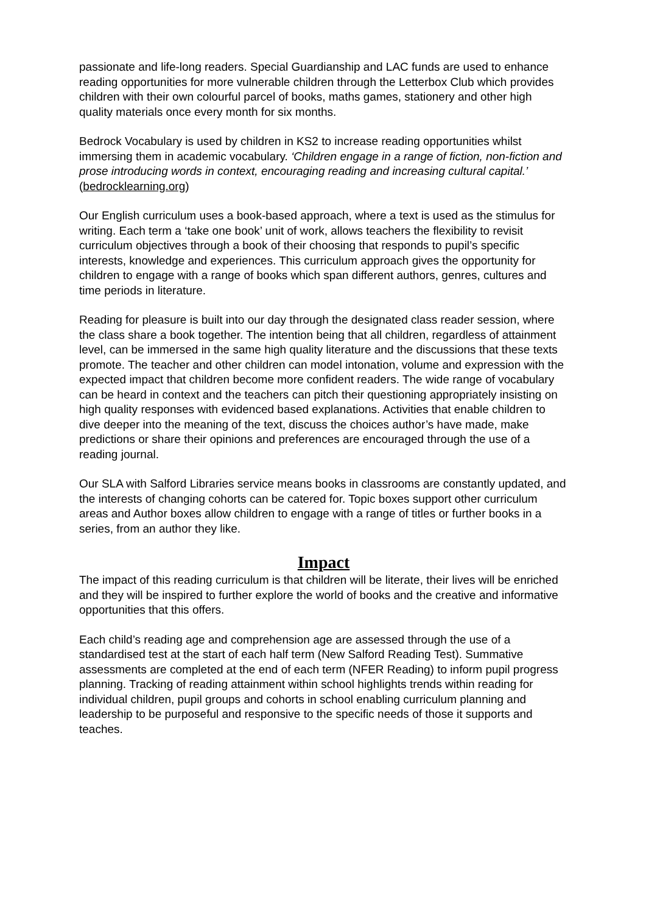passionate and life-long readers. Special Guardianship and LAC funds are used to enhance reading opportunities for more vulnerable children through the Letterbox Club which provides children with their own colourful parcel of books, maths games, stationery and other high quality materials once every month for six months.
Bedrock Vocabulary is used by children in KS2 to increase reading opportunities whilst immersing them in academic vocabulary. ‘Children engage in a range of fiction, non-fiction and prose introducing words in context, encouraging reading and increasing cultural capital.’ (bedrocklearning.org)
Our English curriculum uses a book-based approach, where a text is used as the stimulus for writing. Each term a ‘take one book’ unit of work, allows teachers the flexibility to revisit curriculum objectives through a book of their choosing that responds to pupil’s specific interests, knowledge and experiences. This curriculum approach gives the opportunity for children to engage with a range of books which span different authors, genres, cultures and time periods in literature.
Reading for pleasure is built into our day through the designated class reader session, where the class share a book together. The intention being that all children, regardless of attainment level, can be immersed in the same high quality literature and the discussions that these texts promote. The teacher and other children can model intonation, volume and expression with the expected impact that children become more confident readers. The wide range of vocabulary can be heard in context and the teachers can pitch their questioning appropriately insisting on high quality responses with evidenced based explanations. Activities that enable children to dive deeper into the meaning of the text, discuss the choices author’s have made, make predictions or share their opinions and preferences are encouraged through the use of a reading journal.
Our SLA with Salford Libraries service means books in classrooms are constantly updated, and the interests of changing cohorts can be catered for. Topic boxes support other curriculum areas and Author boxes allow children to engage with a range of titles or further books in a series, from an author they like.
Impact
The impact of this reading curriculum is that children will be literate, their lives will be enriched and they will be inspired to further explore the world of books and the creative and informative opportunities that this offers.
Each child’s reading age and comprehension age are assessed through the use of a standardised test at the start of each half term (New Salford Reading Test). Summative assessments are completed at the end of each term (NFER Reading) to inform pupil progress planning. Tracking of reading attainment within school highlights trends within reading for individual children, pupil groups and cohorts in school enabling curriculum planning and leadership to be purposeful and responsive to the specific needs of those it supports and teaches.